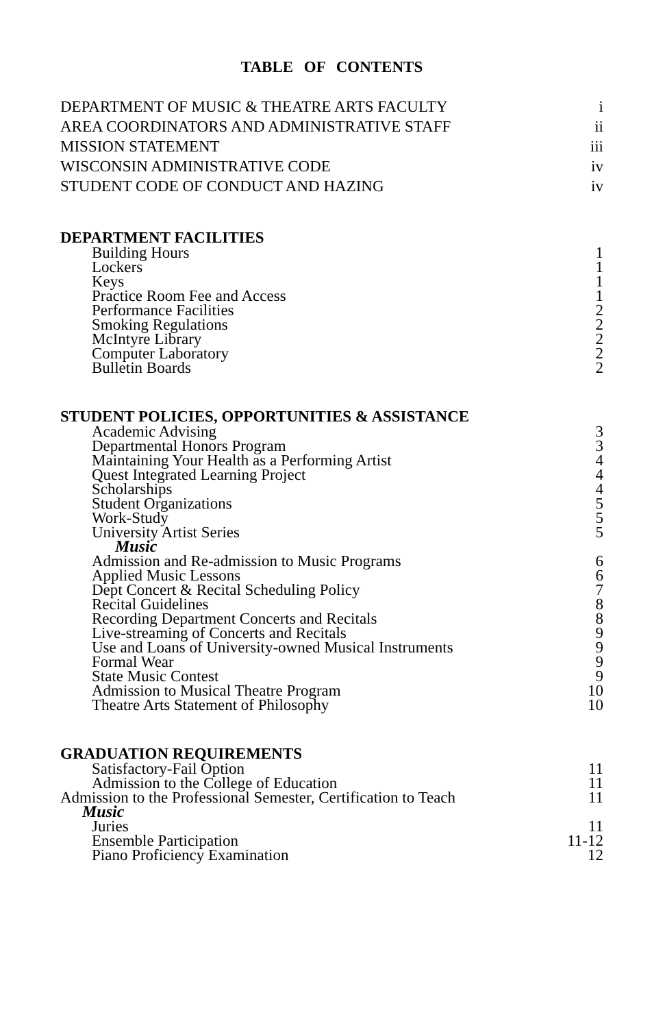TABLE OF CONTENTS
DEPARTMENT OF MUSIC & THEATRE ARTS FACULTY i
AREA COORDINATORS AND ADMINISTRATIVE STAFF ii
MISSION STATEMENT iii
WISCONSIN ADMINISTRATIVE CODE iv
STUDENT CODE OF CONDUCT AND HAZING iv
DEPARTMENT FACILITIES
Building Hours 1
Lockers 1
Keys 1
Practice Room Fee and Access 1
Performance Facilities 2
Smoking Regulations 2
McIntyre Library 2
Computer Laboratory 2
Bulletin Boards 2
STUDENT POLICIES, OPPORTUNITIES & ASSISTANCE
Academic Advising 3
Departmental Honors Program 3
Maintaining Your Health as a Performing Artist 4
Quest Integrated Learning Project 4
Scholarships 4
Student Organizations 5
Work-Study 5
University Artist Series 5
Music
Admission and Re-admission to Music Programs 6
Applied Music Lessons 6
Dept Concert & Recital Scheduling Policy 7
Recital Guidelines 8
Recording Department Concerts and Recitals 8
Live-streaming of Concerts and Recitals 9
Use and Loans of University-owned Musical Instruments 9
Formal Wear 9
State Music Contest 9
Admission to Musical Theatre Program 10
Theatre Arts Statement of Philosophy 10
GRADUATION REQUIREMENTS
Satisfactory-Fail Option 11
Admission to the College of Education 11
Admission to the Professional Semester, Certification to Teach 11
Music
Juries 11
Ensemble Participation 11-12
Piano Proficiency Examination 12